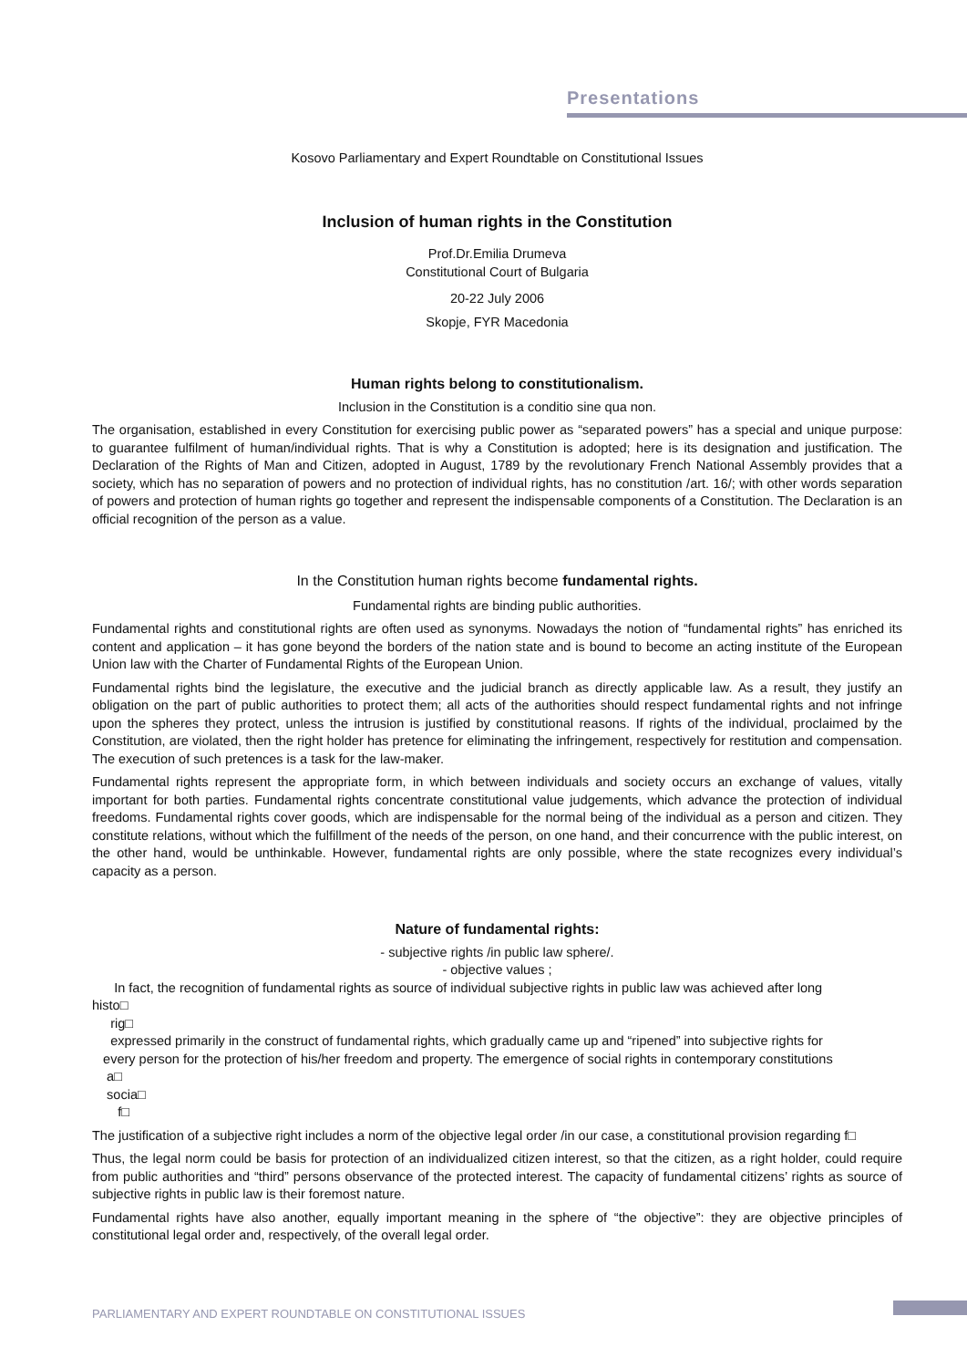Presentations
Kosovo Parliamentary and Expert Roundtable on Constitutional Issues
Inclusion of human rights in the Constitution
Prof.Dr.Emilia Drumeva
Constitutional Court of Bulgaria
20-22 July 2006
Skopje, FYR Macedonia
Human rights belong to constitutionalism.
Inclusion in the Constitution is a conditio sine qua non.
The organisation, established in every Constitution for exercising public power as “separated powers” has a special and unique purpose: to guarantee fulfilment of human/individual rights. That is why a Constitution is adopted; here is its designation and justification. The Declaration of the Rights of Man and Citizen, adopted in August, 1789 by the revolutionary French National Assembly provides that a society, which has no separation of powers and no protection of individual rights, has no constitution /art. 16/; with other words separation of powers and protection of human rights go together and represent the indispensable components of a Constitution. The Declaration is an official recognition of the person as a value.
In the Constitution human rights become fundamental rights.
Fundamental rights are binding public authorities.
Fundamental rights and constitutional rights are often used as synonyms. Nowadays the notion of “fundamental rights” has enriched its content and application – it has gone beyond the borders of the nation state and is bound to become an acting institute of the European Union law with the Charter of Fundamental Rights of the European Union.
Fundamental rights bind the legislature, the executive and the judicial branch as directly applicable law. As a result, they justify an obligation on the part of public authorities to protect them; all acts of the authorities should respect fundamental rights and not infringe upon the spheres they protect, unless the intrusion is justified by constitutional reasons. If rights of the individual, proclaimed by the Constitution, are violated, then the right holder has pretence for eliminating the infringement, respectively for restitution and compensation. The execution of such pretences is a task for the law-maker.
Fundamental rights represent the appropriate form, in which between individuals and society occurs an exchange of values, vitally important for both parties. Fundamental rights concentrate constitutional value judgements, which advance the protection of individual freedoms. Fundamental rights cover goods, which are indispensable for the normal being of the individual as a person and citizen. They constitute relations, without which the fulfillment of the needs of the person, on one hand, and their concurrence with the public interest, on the other hand, would be unthinkable. However, fundamental rights are only possible, where the state recognizes every individual’s capacity as a person.
Nature of fundamental rights:
- subjective rights /in public law sphere/.
- objective values ;
In fact, the recognition of fundamental rights as source of individual subjective rights in public law was achieved after long
histo□
rig□
expressed primarily in the construct of fundamental rights, which gradually came up and “ripened” into subjective rights for
every person for the protection of his/her freedom and property. The emergence of social rights in contemporary constitutions
a□
socia□
f□
The justification of a subjective right includes a norm of the objective legal order /in our case, a constitutional provision regarding f□
Thus, the legal norm could be basis for protection of an individualized citizen interest, so that the citizen, as a right holder, could require from public authorities and “third” persons observance of the protected interest. The capacity of fundamental citizens’ rights as source of subjective rights in public law is their foremost nature.
Fundamental rights have also another, equally important meaning in the sphere of “the objective”: they are objective principles of constitutional legal order and, respectively, of the overall legal order.
PARLIAMENTARY AND EXPERT ROUNDTABLE ON CONSTITUTIONAL ISSUES